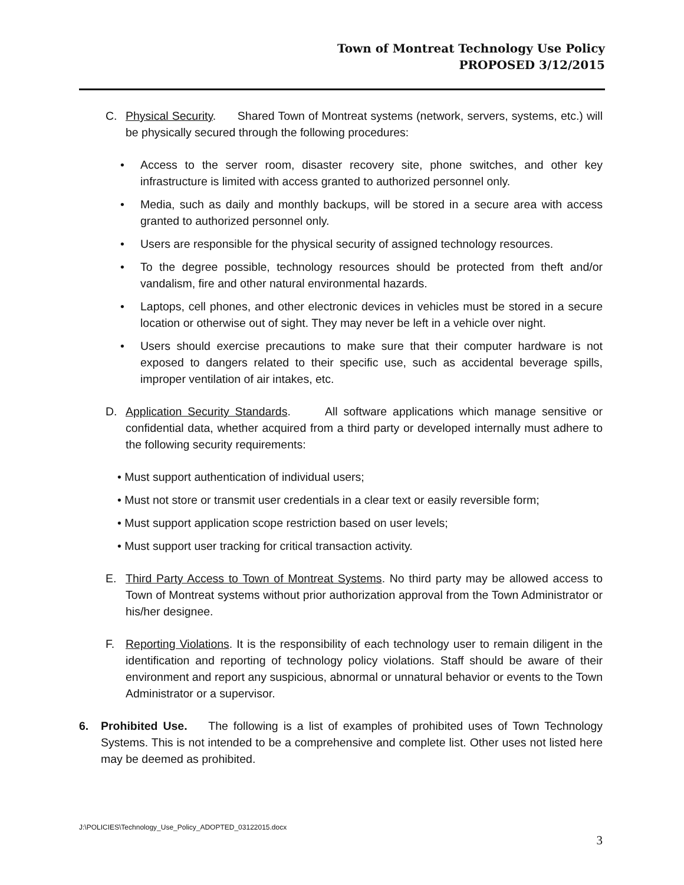Town of Montreat Technology Use Policy
PROPOSED 3/12/2015
C. Physical Security. Shared Town of Montreat systems (network, servers, systems, etc.) will be physically secured through the following procedures:
• Access to the server room, disaster recovery site, phone switches, and other key infrastructure is limited with access granted to authorized personnel only.
• Media, such as daily and monthly backups, will be stored in a secure area with access granted to authorized personnel only.
• Users are responsible for the physical security of assigned technology resources.
• To the degree possible, technology resources should be protected from theft and/or vandalism, fire and other natural environmental hazards.
• Laptops, cell phones, and other electronic devices in vehicles must be stored in a secure location or otherwise out of sight. They may never be left in a vehicle over night.
• Users should exercise precautions to make sure that their computer hardware is not exposed to dangers related to their specific use, such as accidental beverage spills, improper ventilation of air intakes, etc.
D. Application Security Standards. All software applications which manage sensitive or confidential data, whether acquired from a third party or developed internally must adhere to the following security requirements:
• Must support authentication of individual users;
• Must not store or transmit user credentials in a clear text or easily reversible form;
• Must support application scope restriction based on user levels;
• Must support user tracking for critical transaction activity.
E. Third Party Access to Town of Montreat Systems. No third party may be allowed access to Town of Montreat systems without prior authorization approval from the Town Administrator or his/her designee.
F. Reporting Violations. It is the responsibility of each technology user to remain diligent in the identification and reporting of technology policy violations. Staff should be aware of their environment and report any suspicious, abnormal or unnatural behavior or events to the Town Administrator or a supervisor.
6. Prohibited Use. The following is a list of examples of prohibited uses of Town Technology Systems. This is not intended to be a comprehensive and complete list. Other uses not listed here may be deemed as prohibited.
J:\POLICIES\Technology_Use_Policy_ADOPTED_03122015.docx
3